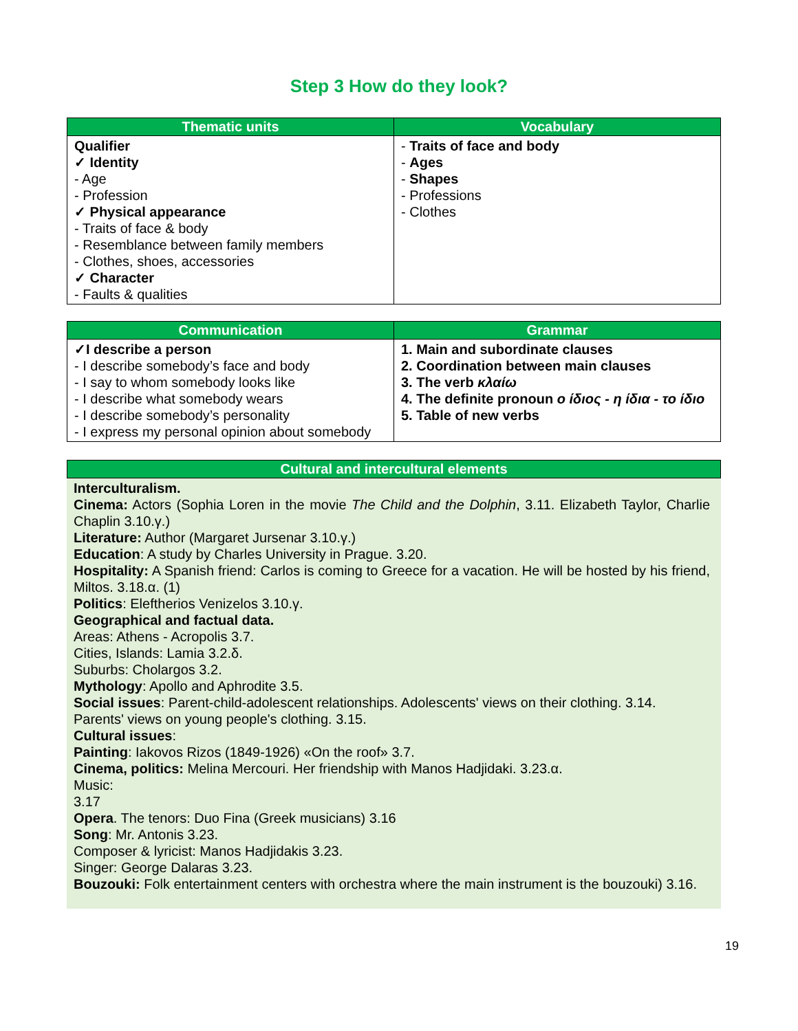Step 3 How do they look?
| Thematic units | Vocabulary |
| --- | --- |
| Qualifier ✓ Identity - Age - Profession ✓ Physical appearance - Traits of face & body - Resemblance between family members - Clothes, shoes, accessories ✓ Character - Faults & qualities | - Traits of face and body - Ages - Shapes - Professions - Clothes |
| Communication | Grammar |
| --- | --- |
| ✓I describe a person - I describe somebody’s face and body - I say to whom somebody looks like - I describe what somebody wears - I describe somebody’s personality - I express my personal opinion about somebody | 1. Main and subordinate clauses 2. Coordination between main clauses 3. The verb κλαίω 4. The definite pronoun ο ίδιος - η ίδια - το ίδιο 5. Table of new verbs |
Cultural and intercultural elements
Interculturalism.
Cinema: Actors (Sophia Loren in the movie The Child and the Dolphin, 3.11. Elizabeth Taylor, Charlie Chaplin 3.10.γ.)
Literature: Author (Margaret Jursenar 3.10.γ.)
Education: A study by Charles University in Prague. 3.20.
Hospitality: A Spanish friend: Carlos is coming to Greece for a vacation. He will be hosted by his friend, Miltos. 3.18.α. (1)
Politics: Eleftherios Venizelos 3.10.γ.
Geographical and factual data.
Areas: Athens - Acropolis 3.7.
Cities, Islands: Lamia 3.2.δ.
Suburbs: Cholargos 3.2.
Mythology: Apollo and Aphrodite 3.5.
Social issues: Parent-child-adolescent relationships. Adolescents' views on their clothing. 3.14.
Parents' views on young people's clothing. 3.15.
Cultural issues:
Painting: Iakovos Rizos (1849-1926) «On the roof» 3.7.
Cinema, politics: Melina Mercouri. Her friendship with Manos Hadjidaki. 3.23.α.
Music:
3.17
Opera. The tenors: Duo Fina (Greek musicians) 3.16
Song: Mr. Antonis 3.23.
Composer & lyricist: Manos Hadjidakis 3.23.
Singer: George Dalaras 3.23.
Bouzouki: Folk entertainment centers with orchestra where the main instrument is the bouzouki) 3.16.
19